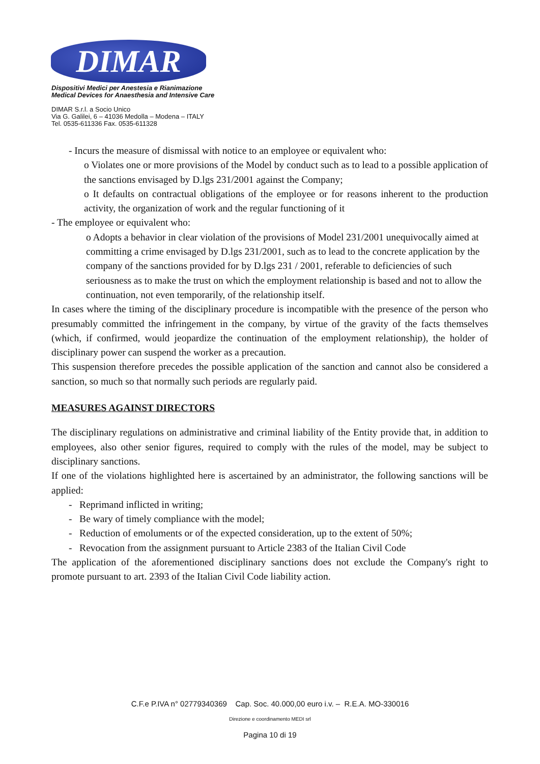DIMAR
Dispositivi Medici per Anestesia e Rianimazione
Medical Devices for Anaesthesia and Intensive Care
DIMAR S.r.l. a Socio Unico
Via G. Galilei, 6 – 41036 Medolla – Modena – ITALY
Tel. 0535-611336 Fax. 0535-611328
- Incurs the measure of dismissal with notice to an employee or equivalent who:
o Violates one or more provisions of the Model by conduct such as to lead to a possible application of the sanctions envisaged by D.lgs 231/2001 against the Company;
o It defaults on contractual obligations of the employee or for reasons inherent to the production activity, the organization of work and the regular functioning of it
- The employee or equivalent who:
o Adopts a behavior in clear violation of the provisions of Model 231/2001 unequivocally aimed at committing a crime envisaged by D.lgs 231/2001, such as to lead to the concrete application by the company of the sanctions provided for by D.lgs 231 / 2001, referable to deficiencies of such seriousness as to make the trust on which the employment relationship is based and not to allow the continuation, not even temporarily, of the relationship itself.
In cases where the timing of the disciplinary procedure is incompatible with the presence of the person who presumably committed the infringement in the company, by virtue of the gravity of the facts themselves (which, if confirmed, would jeopardize the continuation of the employment relationship), the holder of disciplinary power can suspend the worker as a precaution.
This suspension therefore precedes the possible application of the sanction and cannot also be considered a sanction, so much so that normally such periods are regularly paid.
MEASURES AGAINST DIRECTORS
The disciplinary regulations on administrative and criminal liability of the Entity provide that, in addition to employees, also other senior figures, required to comply with the rules of the model, may be subject to disciplinary sanctions.
If one of the violations highlighted here is ascertained by an administrator, the following sanctions will be applied:
- Reprimand inflicted in writing;
- Be wary of timely compliance with the model;
- Reduction of emoluments or of the expected consideration, up to the extent of 50%;
- Revocation from the assignment pursuant to Article 2383 of the Italian Civil Code
The application of the aforementioned disciplinary sanctions does not exclude the Company's right to promote pursuant to art. 2393 of the Italian Civil Code liability action.
C.F.e P.IVA n° 02779340369 Cap. Soc. 40.000,00 euro i.v. – R.E.A. MO-330016
Direzione e coordinamento MEDI srl
Pagina 10 di 19